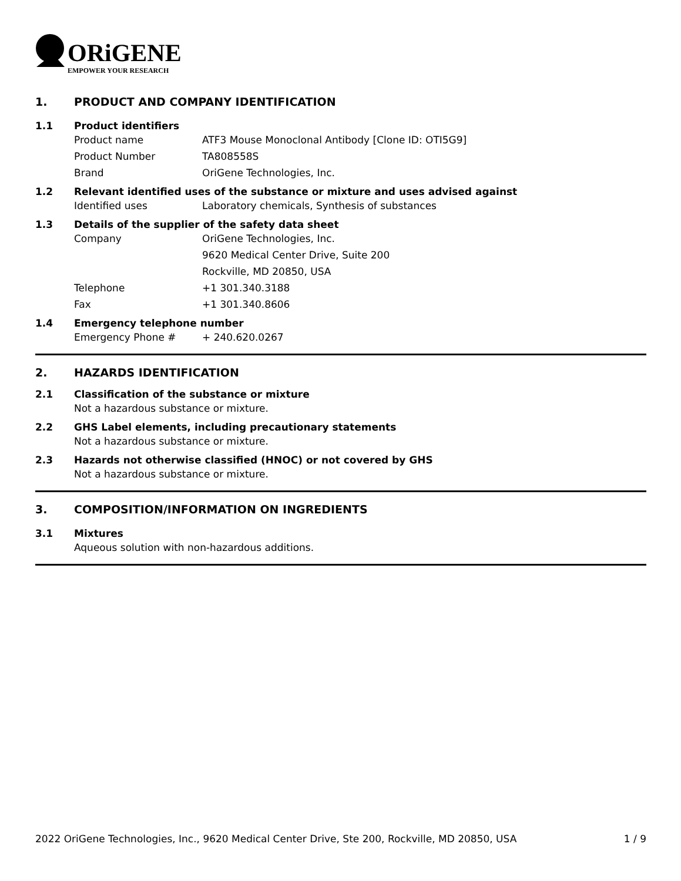ORiGENE
EMPOWER YOUR RESEARCH
1. PRODUCT AND COMPANY IDENTIFICATION
1.1 Product identifiers
Product name ATF3 Mouse Monoclonal Antibody [Clone ID: OTI5G9]
Product Number TA808558S
Brand OriGene Technologies, Inc.
1.2 Relevant identified uses of the substance or mixture and uses advised against
Identified uses Laboratory chemicals, Synthesis of substances
1.3 Details of the supplier of the safety data sheet
Company OriGene Technologies, Inc.
9620 Medical Center Drive, Suite 200
Rockville, MD 20850, USA
Telephone +1 301.340.3188
Fax +1 301.340.8606
1.4 Emergency telephone number
Emergency Phone # + 240.620.0267
2. HAZARDS IDENTIFICATION
2.1 Classification of the substance or mixture
Not a hazardous substance or mixture.
2.2 GHS Label elements, including precautionary statements
Not a hazardous substance or mixture.
2.3 Hazards not otherwise classified (HNOC) or not covered by GHS
Not a hazardous substance or mixture.
3. COMPOSITION/INFORMATION ON INGREDIENTS
3.1 Mixtures
Aqueous solution with non-hazardous additions.
2022 OriGene Technologies, Inc., 9620 Medical Center Drive, Ste 200, Rockville, MD 20850, USA 1 / 9